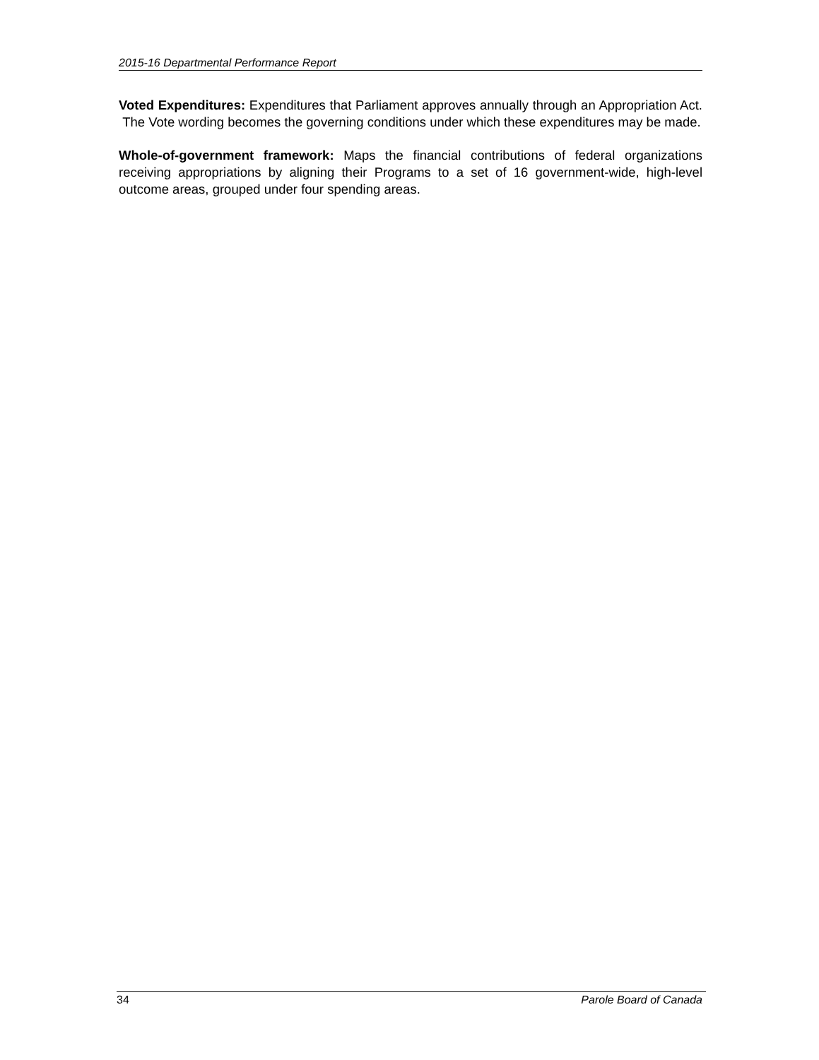2015-16 Departmental Performance Report
Voted Expenditures: Expenditures that Parliament approves annually through an Appropriation Act. The Vote wording becomes the governing conditions under which these expenditures may be made.
Whole-of-government framework: Maps the financial contributions of federal organizations receiving appropriations by aligning their Programs to a set of 16 government-wide, high-level outcome areas, grouped under four spending areas.
34 Parole Board of Canada